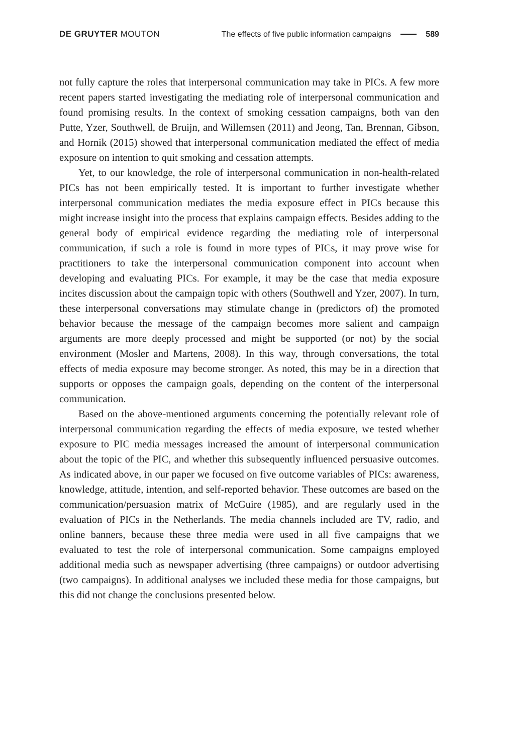DE GRUYTER MOUTON
The effects of five public information campaigns 589
not fully capture the roles that interpersonal communication may take in PICs. A few more recent papers started investigating the mediating role of interpersonal communication and found promising results. In the context of smoking cessation campaigns, both van den Putte, Yzer, Southwell, de Bruijn, and Willemsen (2011) and Jeong, Tan, Brennan, Gibson, and Hornik (2015) showed that interpersonal communication mediated the effect of media exposure on intention to quit smoking and cessation attempts.
Yet, to our knowledge, the role of interpersonal communication in non-health-related PICs has not been empirically tested. It is important to further investigate whether interpersonal communication mediates the media exposure effect in PICs because this might increase insight into the process that explains campaign effects. Besides adding to the general body of empirical evidence regarding the mediating role of interpersonal communication, if such a role is found in more types of PICs, it may prove wise for practitioners to take the interpersonal communication component into account when developing and evaluating PICs. For example, it may be the case that media exposure incites discussion about the campaign topic with others (Southwell and Yzer, 2007). In turn, these interpersonal conversations may stimulate change in (predictors of) the promoted behavior because the message of the campaign becomes more salient and campaign arguments are more deeply processed and might be supported (or not) by the social environment (Mosler and Martens, 2008). In this way, through conversations, the total effects of media exposure may become stronger. As noted, this may be in a direction that supports or opposes the campaign goals, depending on the content of the interpersonal communication.
Based on the above-mentioned arguments concerning the potentially relevant role of interpersonal communication regarding the effects of media exposure, we tested whether exposure to PIC media messages increased the amount of interpersonal communication about the topic of the PIC, and whether this subsequently influenced persuasive outcomes. As indicated above, in our paper we focused on five outcome variables of PICs: awareness, knowledge, attitude, intention, and self-reported behavior. These outcomes are based on the communication/persuasion matrix of McGuire (1985), and are regularly used in the evaluation of PICs in the Netherlands. The media channels included are TV, radio, and online banners, because these three media were used in all five campaigns that we evaluated to test the role of interpersonal communication. Some campaigns employed additional media such as newspaper advertising (three campaigns) or outdoor advertising (two campaigns). In additional analyses we included these media for those campaigns, but this did not change the conclusions presented below.